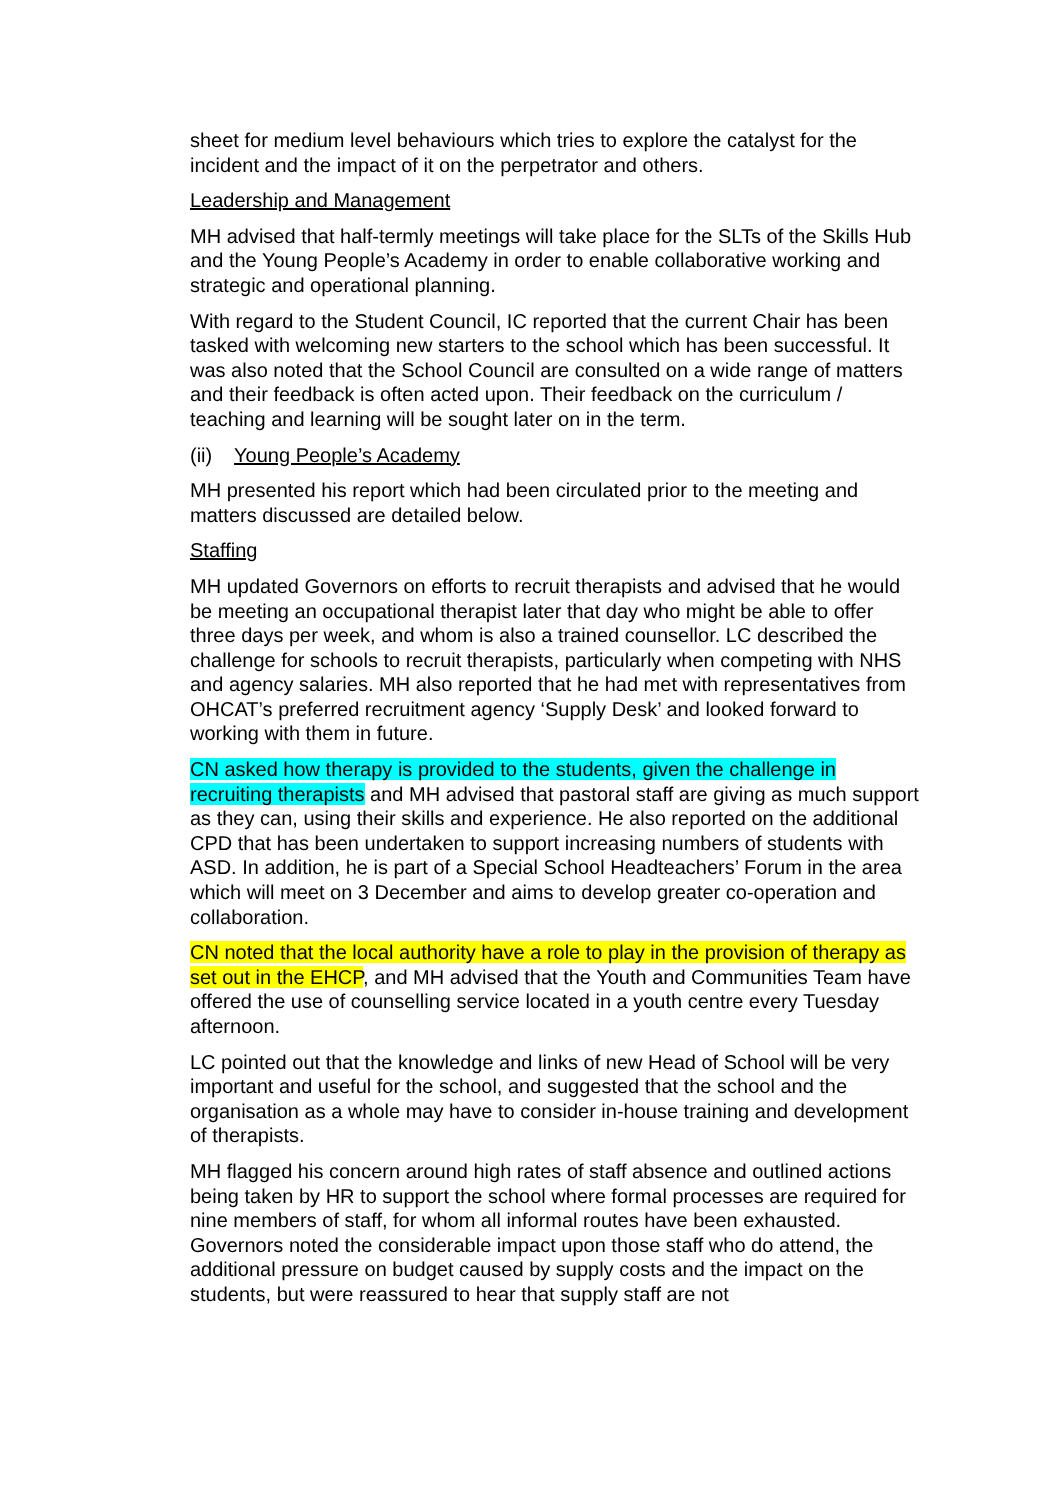sheet for medium level behaviours which tries to explore the catalyst for the incident and the impact of it on the perpetrator and others.
Leadership and Management
MH advised that half-termly meetings will take place for the SLTs of the Skills Hub and the Young People’s Academy in order to enable collaborative working and strategic and operational planning.
With regard to the Student Council, IC reported that the current Chair has been tasked with welcoming new starters to the school which has been successful. It was also noted that the School Council are consulted on a wide range of matters and their feedback is often acted upon. Their feedback on the curriculum / teaching and learning will be sought later on in the term.
(ii) Young People’s Academy
MH presented his report which had been circulated prior to the meeting and matters discussed are detailed below.
Staffing
MH updated Governors on efforts to recruit therapists and advised that he would be meeting an occupational therapist later that day who might be able to offer three days per week, and whom is also a trained counsellor. LC described the challenge for schools to recruit therapists, particularly when competing with NHS and agency salaries. MH also reported that he had met with representatives from OHCAT’s preferred recruitment agency ‘Supply Desk’ and looked forward to working with them in future.
CN asked how therapy is provided to the students, given the challenge in recruiting therapists and MH advised that pastoral staff are giving as much support as they can, using their skills and experience. He also reported on the additional CPD that has been undertaken to support increasing numbers of students with ASD. In addition, he is part of a Special School Headteachers’ Forum in the area which will meet on 3 December and aims to develop greater co-operation and collaboration.
CN noted that the local authority have a role to play in the provision of therapy as set out in the EHCP, and MH advised that the Youth and Communities Team have offered the use of counselling service located in a youth centre every Tuesday afternoon.
LC pointed out that the knowledge and links of new Head of School will be very important and useful for the school, and suggested that the school and the organisation as a whole may have to consider in-house training and development of therapists.
MH flagged his concern around high rates of staff absence and outlined actions being taken by HR to support the school where formal processes are required for nine members of staff, for whom all informal routes have been exhausted. Governors noted the considerable impact upon those staff who do attend, the additional pressure on budget caused by supply costs and the impact on the students, but were reassured to hear that supply staff are not